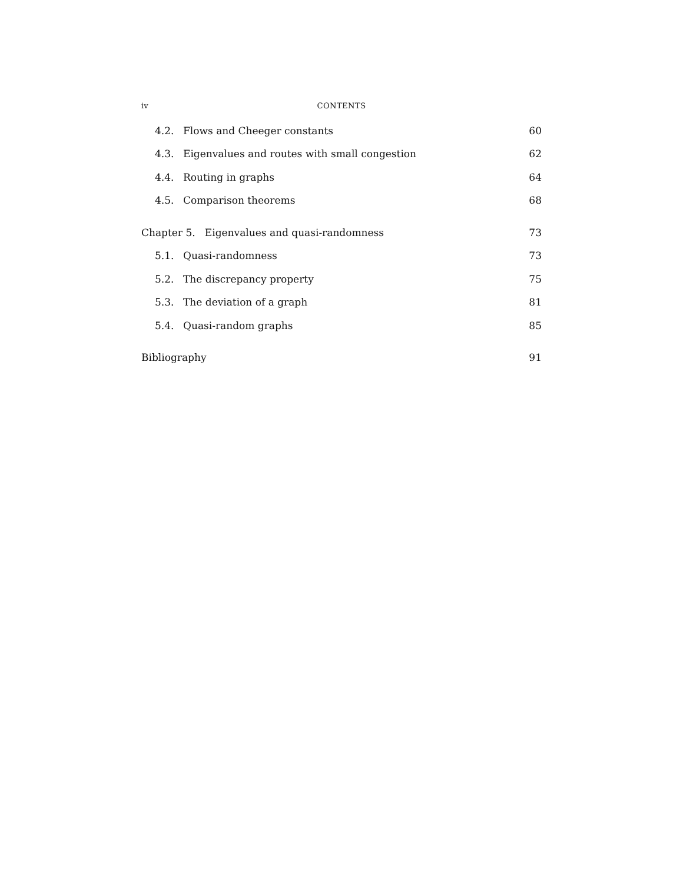iv CONTENTS
4.2. Flows and Cheeger constants 60
4.3. Eigenvalues and routes with small congestion 62
4.4. Routing in graphs 64
4.5. Comparison theorems 68
Chapter 5. Eigenvalues and quasi-randomness 73
5.1. Quasi-randomness 73
5.2. The discrepancy property 75
5.3. The deviation of a graph 81
5.4. Quasi-random graphs 85
Bibliography 91